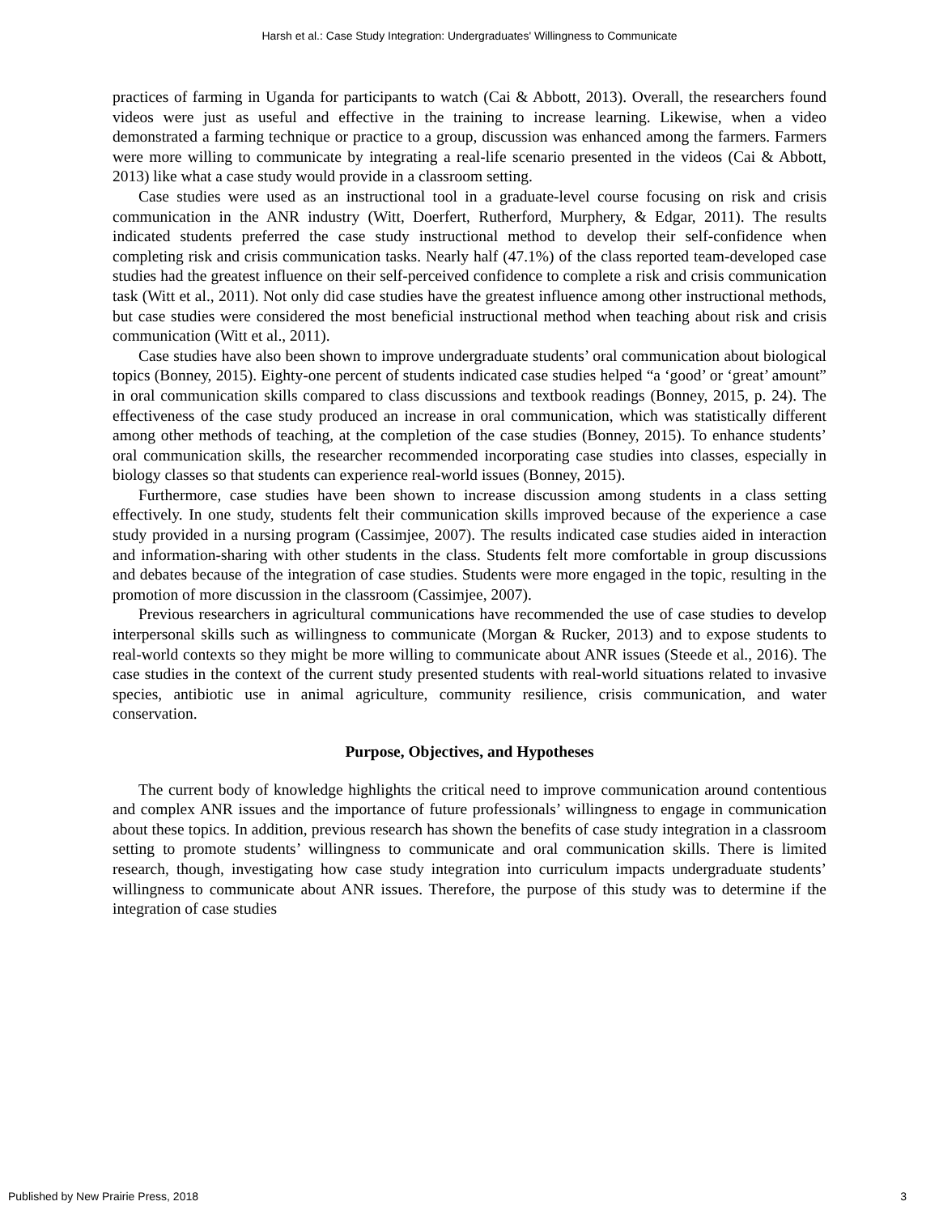Harsh et al.: Case Study Integration: Undergraduates' Willingness to Communicate
practices of farming in Uganda for participants to watch (Cai & Abbott, 2013). Overall, the researchers found videos were just as useful and effective in the training to increase learning. Likewise, when a video demonstrated a farming technique or practice to a group, discussion was enhanced among the farmers. Farmers were more willing to communicate by integrating a real-life scenario presented in the videos (Cai & Abbott, 2013) like what a case study would provide in a classroom setting.
Case studies were used as an instructional tool in a graduate-level course focusing on risk and crisis communication in the ANR industry (Witt, Doerfert, Rutherford, Murphery, & Edgar, 2011). The results indicated students preferred the case study instructional method to develop their self-confidence when completing risk and crisis communication tasks. Nearly half (47.1%) of the class reported team-developed case studies had the greatest influence on their self-perceived confidence to complete a risk and crisis communication task (Witt et al., 2011). Not only did case studies have the greatest influence among other instructional methods, but case studies were considered the most beneficial instructional method when teaching about risk and crisis communication (Witt et al., 2011).
Case studies have also been shown to improve undergraduate students’ oral communication about biological topics (Bonney, 2015). Eighty-one percent of students indicated case studies helped “a ‘good’ or ‘great’ amount” in oral communication skills compared to class discussions and textbook readings (Bonney, 2015, p. 24). The effectiveness of the case study produced an increase in oral communication, which was statistically different among other methods of teaching, at the completion of the case studies (Bonney, 2015). To enhance students’ oral communication skills, the researcher recommended incorporating case studies into classes, especially in biology classes so that students can experience real-world issues (Bonney, 2015).
Furthermore, case studies have been shown to increase discussion among students in a class setting effectively. In one study, students felt their communication skills improved because of the experience a case study provided in a nursing program (Cassimjee, 2007). The results indicated case studies aided in interaction and information-sharing with other students in the class. Students felt more comfortable in group discussions and debates because of the integration of case studies. Students were more engaged in the topic, resulting in the promotion of more discussion in the classroom (Cassimjee, 2007).
Previous researchers in agricultural communications have recommended the use of case studies to develop interpersonal skills such as willingness to communicate (Morgan & Rucker, 2013) and to expose students to real-world contexts so they might be more willing to communicate about ANR issues (Steede et al., 2016). The case studies in the context of the current study presented students with real-world situations related to invasive species, antibiotic use in animal agriculture, community resilience, crisis communication, and water conservation.
Purpose, Objectives, and Hypotheses
The current body of knowledge highlights the critical need to improve communication around contentious and complex ANR issues and the importance of future professionals’ willingness to engage in communication about these topics. In addition, previous research has shown the benefits of case study integration in a classroom setting to promote students’ willingness to communicate and oral communication skills. There is limited research, though, investigating how case study integration into curriculum impacts undergraduate students’ willingness to communicate about ANR issues. Therefore, the purpose of this study was to determine if the integration of case studies
Published by New Prairie Press, 2018 3